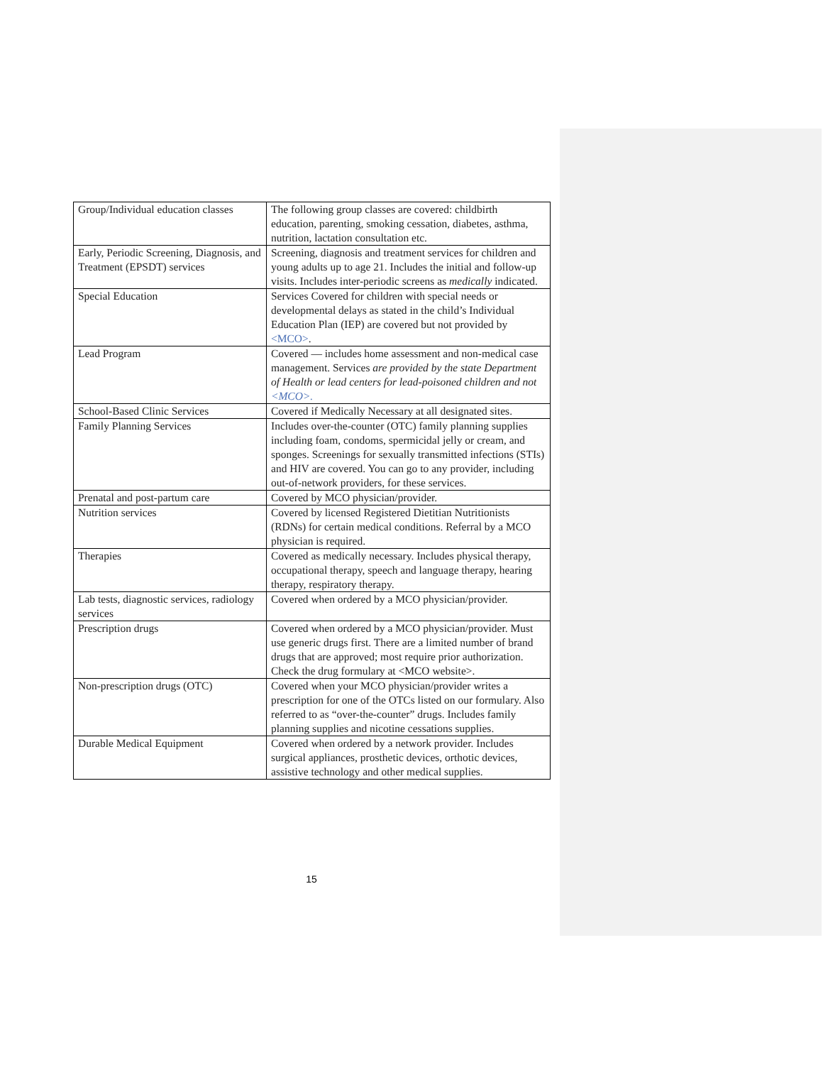| Group/Individual education classes | The following group classes are covered: childbirth education, parenting, smoking cessation, diabetes, asthma, nutrition, lactation consultation etc. |
| Early, Periodic Screening, Diagnosis, and Treatment (EPSDT) services | Screening, diagnosis and treatment services for children and young adults up to age 21. Includes the initial and follow-up visits. Includes inter-periodic screens as medically indicated. |
| Special Education | Services Covered for children with special needs or developmental delays as stated in the child’s Individual Education Plan (IEP) are covered but not provided by <MCO> . |
| Lead Program | Covered — includes home assessment and non-medical case management. Services are provided by the state Department of Health or lead centers for lead-poisoned children and not <MCO>. |
| School-Based Clinic Services | Covered if Medically Necessary at all designated sites. |
| Family Planning Services | Includes over-the-counter (OTC) family planning supplies including foam, condoms, spermicidal jelly or cream, and sponges. Screenings for sexually transmitted infections (STIs) and HIV are covered. You can go to any provider, including out-of-network providers, for these services. |
| Prenatal and post-partum care | Covered by MCO physician/provider. |
| Nutrition services | Covered by licensed Registered Dietitian Nutritionists (RDNs) for certain medical conditions. Referral by a MCO physician is required. |
| Therapies | Covered as medically necessary. Includes physical therapy, occupational therapy, speech and language therapy, hearing therapy, respiratory therapy. |
| Lab tests, diagnostic services, radiology services | Covered when ordered by a MCO physician/provider. |
| Prescription drugs | Covered when ordered by a MCO physician/provider. Must use generic drugs first. There are a limited number of brand drugs that are approved; most require prior authorization. Check the drug formulary at <MCO website>. |
| Non-prescription drugs (OTC) | Covered when your MCO physician/provider writes a prescription for one of the OTCs listed on our formulary. Also referred to as “over-the-counter” drugs. Includes family planning supplies and nicotine cessations supplies. |
| Durable Medical Equipment | Covered when ordered by a network provider. Includes surgical appliances, prosthetic devices, orthotic devices, assistive technology and other medical supplies. |
15